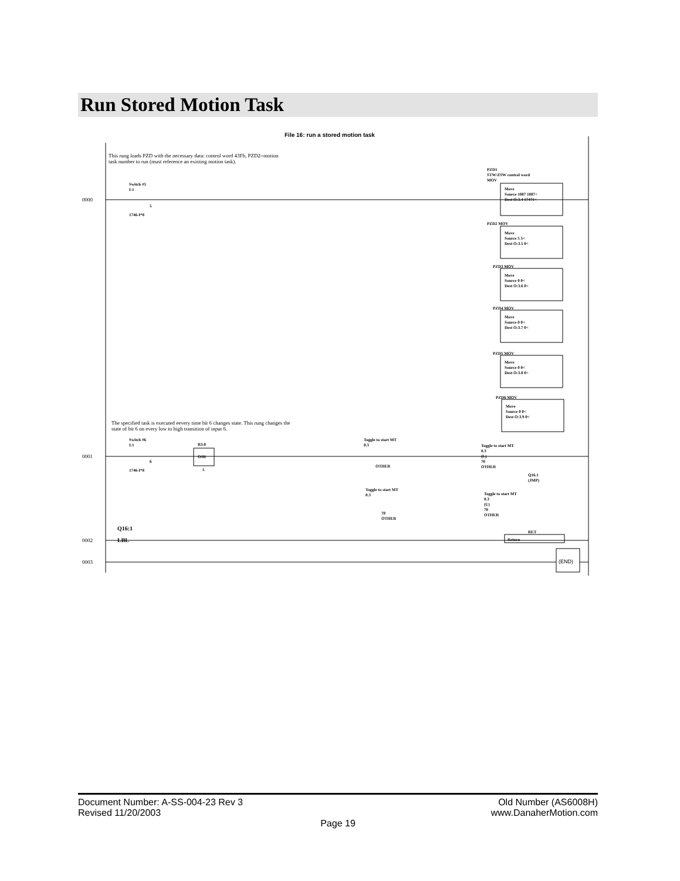Run Stored Motion Task
File 16: run a stored motion task
This rung loads PZD with the necessary data: control word 43Fh, PZD2=motion
task number to run (must reference an existing motion task).
Switch #5
I:1
5
1746-I*8
0000
PZD1
STW/ZSW control word
MOV
Move
Source 1087 1087<
Dest O:3.4 17471<
PZD2 MOV
Move
Source 5 5<
Dest O:3.5 0<
PZD3 MOV
Move
Source 0 0<
Dest O:3.6 0<
PZD4 MOV
Move
Source 0 0<
Dest O:3.7 0<
PZD5 MOV
Move
Source 0 0<
Dest O:3.8 0<
The specified task is executed eevery time bit 6 changes state. This rung changes the
state of bit 6 on every low to high transition of input 6.
PZD6 MOV
Move
Source 0 0<
Dest O:3.9 0<
0001
Switch #6
I:1
6
1746-I*8
B3:0
OSR
5
Toggle to start MT
0.3
OTHER
Toggle to start MT
0.3
(L)
70
OTHER
Q16.1
(JMP)
Toggle to start MT
0.3
70
OTHER
Toggle to start MT
0.3
(U)
70
OTHER
0002
Q16:1
LBL
RET
Return
0003 (END)
Old Number (AS6008H)
www.DanaherMotion.com
Document Number: A-SS-004-23 Rev 3
Revised 11/20/2003
Page 19